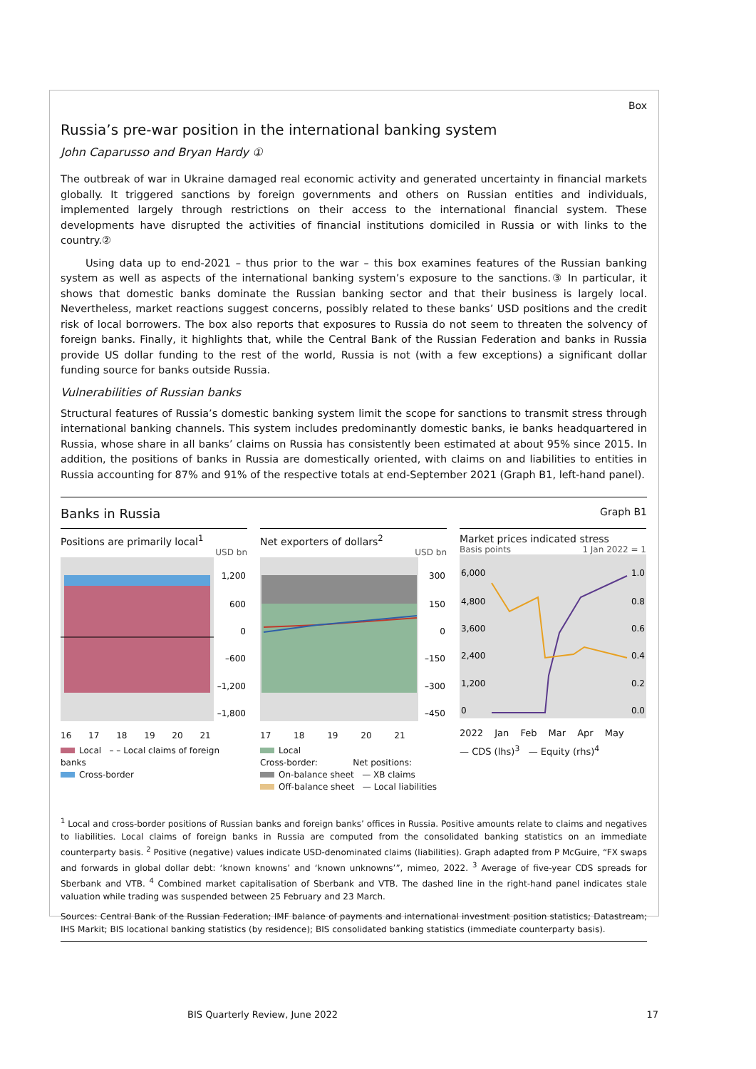Box
Russia’s pre-war position in the international banking system
John Caparusso and Bryan Hardy ①
The outbreak of war in Ukraine damaged real economic activity and generated uncertainty in financial markets globally. It triggered sanctions by foreign governments and others on Russian entities and individuals, implemented largely through restrictions on their access to the international financial system. These developments have disrupted the activities of financial institutions domiciled in Russia or with links to the country.②
Using data up to end-2021 – thus prior to the war – this box examines features of the Russian banking system as well as aspects of the international banking system’s exposure to the sanctions.③ In particular, it shows that domestic banks dominate the Russian banking sector and that their business is largely local. Nevertheless, market reactions suggest concerns, possibly related to these banks’ USD positions and the credit risk of local borrowers. The box also reports that exposures to Russia do not seem to threaten the solvency of foreign banks. Finally, it highlights that, while the Central Bank of the Russian Federation and banks in Russia provide US dollar funding to the rest of the world, Russia is not (with a few exceptions) a significant dollar funding source for banks outside Russia.
Vulnerabilities of Russian banks
Structural features of Russia’s domestic banking system limit the scope for sanctions to transmit stress through international banking channels. This system includes predominantly domestic banks, ie banks headquartered in Russia, whose share in all banks’ claims on Russia has consistently been estimated at about 95% since 2015. In addition, the positions of banks in Russia are domestically oriented, with claims on and liabilities to entities in Russia accounting for 87% and 91% of the respective totals at end-September 2021 (Graph B1, left-hand panel).
Banks in Russia Graph B1
Positions are primarily local<sup>1</sup>
USD bn
1,200
600
0
–600
–1,200
–1,800
16 17 18 19 20 21
Local – – Local claims of foreign banks
Cross-border
Net exporters of dollars<sup>2</sup>
USD bn
300
150
0
–150
–300
–450
17 18 19 20 21
Local
Cross-border: Net positions:
On-balance sheet — XB claims
Off-balance sheet — Local liabilities
Market prices indicated stress
Basis points 1 Jan 2022 = 1
6,000
4,800
3,600
2,400
1,200
0
1.0
0.8
0.6
0.4
0.2
0.0
2022 Jan Feb Mar Apr May
— CDS (lhs)<sup>3</sup> — Equity (rhs)<sup>4</sup>
<sup>1</sup> Local and cross-border positions of Russian banks and foreign banks’ offices in Russia. Positive amounts relate to claims and negatives to liabilities. Local claims of foreign banks in Russia are computed from the consolidated banking statistics on an immediate counterparty basis. <sup>2</sup> Positive (negative) values indicate USD-denominated claims (liabilities). Graph adapted from P McGuire, “FX swaps and forwards in global dollar debt: ‘known knowns’ and ‘known unknowns’”, mimeo, 2022. <sup>3</sup> Average of five-year CDS spreads for Sberbank and VTB. <sup>4</sup> Combined market capitalisation of Sberbank and VTB. The dashed line in the right-hand panel indicates stale valuation while trading was suspended between 25 February and 23 March.
Sources: Central Bank of the Russian Federation; IMF balance of payments and international investment position statistics; Datastream; IHS Markit; BIS locational banking statistics (by residence); BIS consolidated banking statistics (immediate counterparty basis).
BIS Quarterly Review, June 2022 17